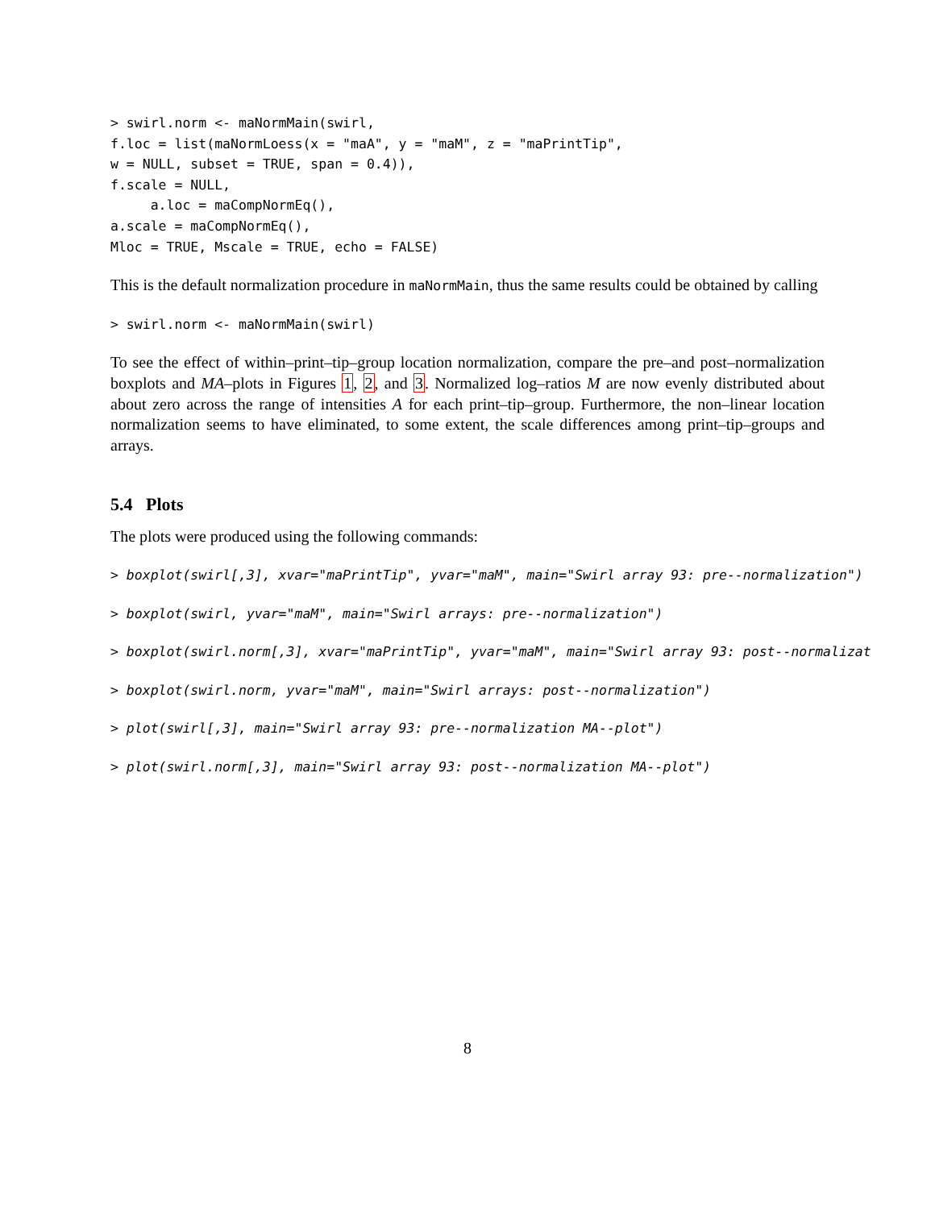> swirl.norm <- maNormMain(swirl,
f.loc = list(maNormLoess(x = "maA", y = "maM", z = "maPrintTip",
w = NULL, subset = TRUE, span = 0.4)),
f.scale = NULL,
     a.loc = maCompNormEq(),
a.scale = maCompNormEq(),
Mloc = TRUE, Mscale = TRUE, echo = FALSE)
This is the default normalization procedure in maNormMain, thus the same results could be obtained by calling
> swirl.norm <- maNormMain(swirl)
To see the effect of within–print–tip–group location normalization, compare the pre–and post–normalization boxplots and MA–plots in Figures 1, 2, and 3. Normalized log–ratios M are now evenly distributed about about zero across the range of intensities A for each print–tip–group. Furthermore, the non–linear location normalization seems to have eliminated, to some extent, the scale differences among print–tip–groups and arrays.
5.4 Plots
The plots were produced using the following commands:
> boxplot(swirl[,3], xvar="maPrintTip", yvar="maM", main="Swirl array 93: pre--normalization")
> boxplot(swirl, yvar="maM", main="Swirl arrays: pre--normalization")
> boxplot(swirl.norm[,3], xvar="maPrintTip", yvar="maM", main="Swirl array 93: post--normalizat
> boxplot(swirl.norm, yvar="maM", main="Swirl arrays: post--normalization")
> plot(swirl[,3], main="Swirl array 93: pre--normalization MA--plot")
> plot(swirl.norm[,3], main="Swirl array 93: post--normalization MA--plot")
8